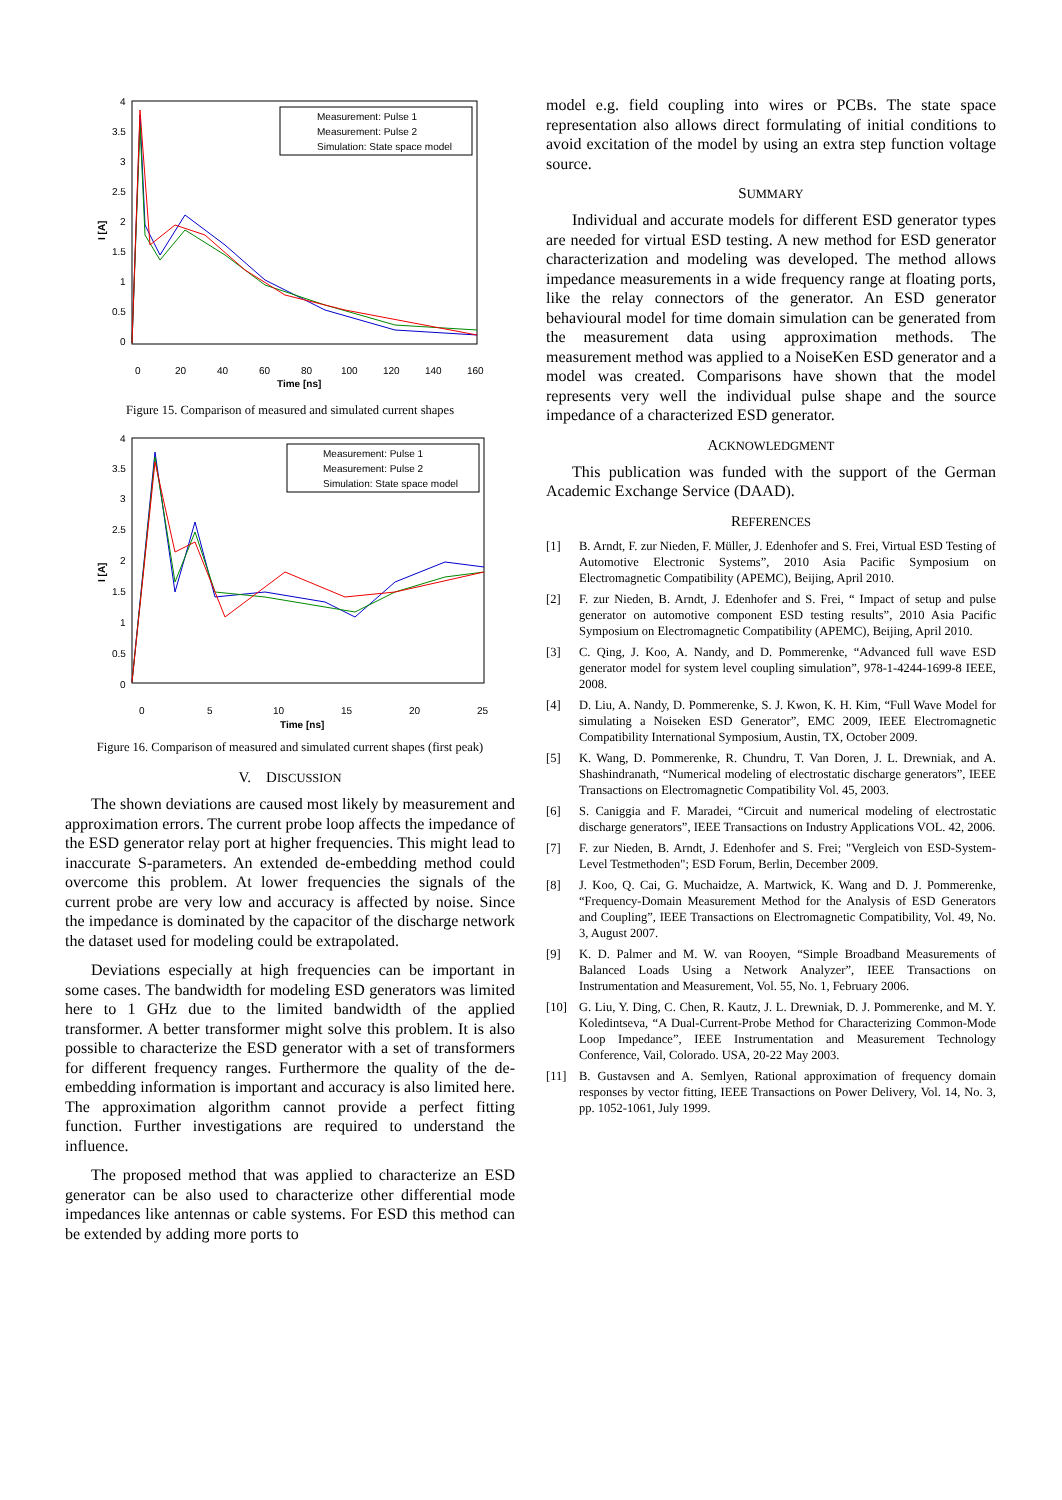4
3.5
3
2.5
2
1.5
1
0.5
0
0
20
40
60
80
100
120
140
160
Time [ns]
I [A]
Measurement: Pulse 1
Measurement: Pulse 2
Simulation: State space model
Figure 15. Comparison of measured and simulated current shapes
4
3.5
3
2.5
2
1.5
1
0.5
0
0
5
10
15
20
25
Time [ns]
I [A]
Measurement: Pulse 1
Measurement: Pulse 2
Simulation: State space model
Figure 16. Comparison of measured and simulated current shapes (first peak)
V. DISCUSSION
The shown deviations are caused most likely by measurement and approximation errors. The current probe loop affects the impedance of the ESD generator relay port at higher frequencies. This might lead to inaccurate S-parameters. An extended de-embedding method could overcome this problem. At lower frequencies the signals of the current probe are very low and accuracy is affected by noise. Since the impedance is dominated by the capacitor of the discharge network the dataset used for modeling could be extrapolated.
Deviations especially at high frequencies can be important in some cases. The bandwidth for modeling ESD generators was limited here to 1 GHz due to the limited bandwidth of the applied transformer. A better transformer might solve this problem. It is also possible to characterize the ESD generator with a set of transformers for different frequency ranges. Furthermore the quality of the de-embedding information is important and accuracy is also limited here. The approximation algorithm cannot provide a perfect fitting function. Further investigations are required to understand the influence.
The proposed method that was applied to characterize an ESD generator can be also used to characterize other differential mode impedances like antennas or cable systems. For ESD this method can be extended by adding more ports to
model e.g. field coupling into wires or PCBs. The state space representation also allows direct formulating of initial conditions to avoid excitation of the model by using an extra step function voltage source.
SUMMARY
Individual and accurate models for different ESD generator types are needed for virtual ESD testing. A new method for ESD generator characterization and modeling was developed. The method allows impedance measurements in a wide frequency range at floating ports, like the relay connectors of the generator. An ESD generator behavioural model for time domain simulation can be generated from the measurement data using approximation methods. The measurement method was applied to a NoiseKen ESD generator and a model was created. Comparisons have shown that the model represents very well the individual pulse shape and the source impedance of a characterized ESD generator.
ACKNOWLEDGMENT
This publication was funded with the support of the German Academic Exchange Service (DAAD).
REFERENCES
[1] B. Arndt, F. zur Nieden, F. Müller, J. Edenhofer and S. Frei, Virtual ESD Testing of Automotive Electronic Systems”, 2010 Asia Pacific Symposium on Electromagnetic Compatibility (APEMC), Beijing, April 2010.
[2] F. zur Nieden, B. Arndt, J. Edenhofer and S. Frei, “ Impact of setup and pulse generator on automotive component ESD testing results”, 2010 Asia Pacific Symposium on Electromagnetic Compatibility (APEMC), Beijing, April 2010.
[3] C. Qing, J. Koo, A. Nandy, and D. Pommerenke, “Advanced full wave ESD generator model for system level coupling simulation”, 978-1-4244-1699-8 IEEE, 2008.
[4] D. Liu, A. Nandy, D. Pommerenke, S. J. Kwon, K. H. Kim, “Full Wave Model for simulating a Noiseken ESD Generator”, EMC 2009, IEEE Electromagnetic Compatibility International Symposium, Austin, TX, October 2009.
[5] K. Wang, D. Pommerenke, R. Chundru, T. Van Doren, J. L. Drewniak, and A. Shashindranath, “Numerical modeling of electrostatic discharge generators”, IEEE Transactions on Electromagnetic Compatibility Vol. 45, 2003.
[6] S. Caniggia and F. Maradei, “Circuit and numerical modeling of electrostatic discharge generators”, IEEE Transactions on Industry Applications VOL. 42, 2006.
[7] F. zur Nieden, B. Arndt, J. Edenhofer and S. Frei; "Vergleich von ESD-System-Level Testmethoden"; ESD Forum, Berlin, December 2009.
[8] J. Koo, Q. Cai, G. Muchaidze, A. Martwick, K. Wang and D. J. Pommerenke, “Frequency-Domain Measurement Method for the Analysis of ESD Generators and Coupling”, IEEE Transactions on Electromagnetic Compatibility, Vol. 49, No. 3, August 2007.
[9] K. D. Palmer and M. W. van Rooyen, “Simple Broadband Measurements of Balanced Loads Using a Network Analyzer”, IEEE Transactions on Instrumentation and Measurement, Vol. 55, No. 1, February 2006.
[10] G. Liu, Y. Ding, C. Chen, R. Kautz, J. L. Drewniak, D. J. Pommerenke, and M. Y. Koledintseva, “A Dual-Current-Probe Method for Characterizing Common-Mode Loop Impedance”, IEEE Instrumentation and Measurement Technology Conference, Vail, Colorado. USA, 20-22 May 2003.
[11] B. Gustavsen and A. Semlyen, Rational approximation of frequency domain responses by vector fitting, IEEE Transactions on Power Delivery, Vol. 14, No. 3, pp. 1052-1061, July 1999.